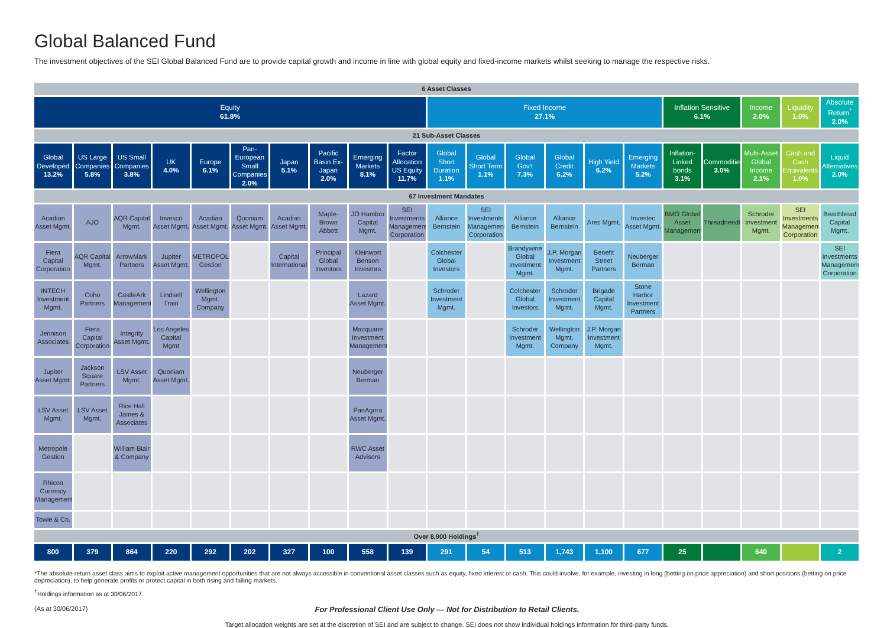Global Balanced Fund
The investment objectives of the SEI Global Balanced Fund are to provide capital growth and income in line with global equity and fixed-income markets whilst seeking to manage the respective risks.
| 6 Asset Classes | | | | | | | | | | | | | | | | | | | | |
| Equity 61.8% | | | | | | | | | | Fixed Income 27.1% | | | | | | Inflation Sensitive 6.1% | | Income 2.0% | Liquidity 1.0% | Absolute Return<sup>*</sup> 2.0% |
| 21 Sub-Asset Classes | | | | | | | | | | | | | | | | | | | | |
| Global Developed 13.2% | US Large Companies 5.8% | US Small Companies 3.8% | UK 4.0% | Europe 6.1% | Pan-European Small Companies 2.0% | Japan 5.1% | Pacific Basin Ex-Japan 2.0% | Emerging Markets 8.1% | Factor Allocation US Equity 11.7% | Global Short Duration 1.1% | Global Short Term 1.1% | Global Gov't 7.3% | Global Credit 6.2% | High Yield 6.2% | Emerging Markets 5.2% | Inflation-Linked bonds 3.1% | Commodities 3.0% | Multi-Asset Global Income 2.1% | Cash and Cash Equivalents 1.0% | Liquid Alternatives 2.0% |
| 67 Investment Mandates | | | | | | | | | | | | | | | | | | | | |
| Acadian Asset Mgmt. | AJO | AQR Capital Mgmt. | Invesco Asset Mgmt. | Acadian Asset Mgmt. | Quoniam Asset Mgmt. | Acadian Asset Mgmt. | Maple-Brown Abbott | JO Hambro Capital Mgmt. | SEI Investments Management Corporation | Alliance Bernstein | SEI Investments Management Corporation | Alliance Bernstein | Alliance Bernstein | Ares Mgmt. | Investec Asset Mgmt. | BMO Global Asset Management | Threadneedle | Schroder Investment Mgmt. | SEI Investments Management Corporation | Beachhead Capital Mgmt. |
| Fiera Capital Corporation | AQR Capital Mgmt. | ArrowMark Partners | Jupiter Asset Mgmt. | METROPOLE Gestion | | Capital International | Principal Global Investors | Kleinwort Benson Investors | | Colchester Global Investors | | Brandywine Global Investment Mgmt. | J.P. Morgan Investment Mgmt. | Benefit Street Partners | Neuberger Berman | | | | | SEI Investments Management Corporation |
| INTECH Investment Mgmt. | Coho Partners | CastleArk Management | Lindsell Train | Wellington Mgmt. Company | | | | Lazard Asset Mgmt. | | Schroder Investment Mgmt. | | Colchester Global Investors | Schroder Investment Mgmt. | Brigade Capital Mgmt. | Stone Harbor Investment Partners | | | | | |
| Jennison Associates | Fiera Capital Corporation | Integrity Asset Mgmt. | Los Angeles Capital Mgmt | | | | | Macquarie Investment Management | | | | Schroder Investment Mgmt. | Wellington Mgmt. Company | J.P. Morgan Investment Mgmt. | | | | | | |
| Jupiter Asset Mgmt. | Jackson Square Partners | LSV Asset Mgmt. | Quoniam Asset Mgmt. | | | | | Neuberger Berman | | | | | | | | | | | | |
| LSV Asset Mgmt. | LSV Asset Mgmt. | Rice Hall James & Associates | | | | | | PanAgora Asset Mgmt. | | | | | | | | | | | | |
| Metropole Gestion | | William Blair & Company | | | | | | RWC Asset Advisors | | | | | | | | | | | | |
| Rhicon Currency Management | | | | | | | | | | | | | | | | | | | | |
| Towle & Co. | | | | | | | | | | | | | | | | | | | | |
| Over 8,900 Holdings<sup>†</sup> | | | | | | | | | | | | | | | | | | | | |
| 800 | 379 | 864 | 220 | 292 | 202 | 327 | 100 | 558 | 139 | 291 | 54 | 513 | 1,743 | 1,100 | 677 | 25 | | 640 | | 2 |
*The absolute return asset class aims to exploit active management opportunities that are not always accessible in conventional asset classes such as equity, fixed interest or cash. This could involve, for example, investing in long (betting on price appreciation) and short positions (betting on price depreciation), to help generate profits or protect capital in both rising and falling markets.
<sup>†</sup> Holdings information as at 30/06/2017.
(As at 30/06/2017)
For Professional Client Use Only — Not for Distribution to Retail Clients.
Target allocation weights are set at the discretion of SEI and are subject to change. SEI does not show individual holdings information for third-party funds.